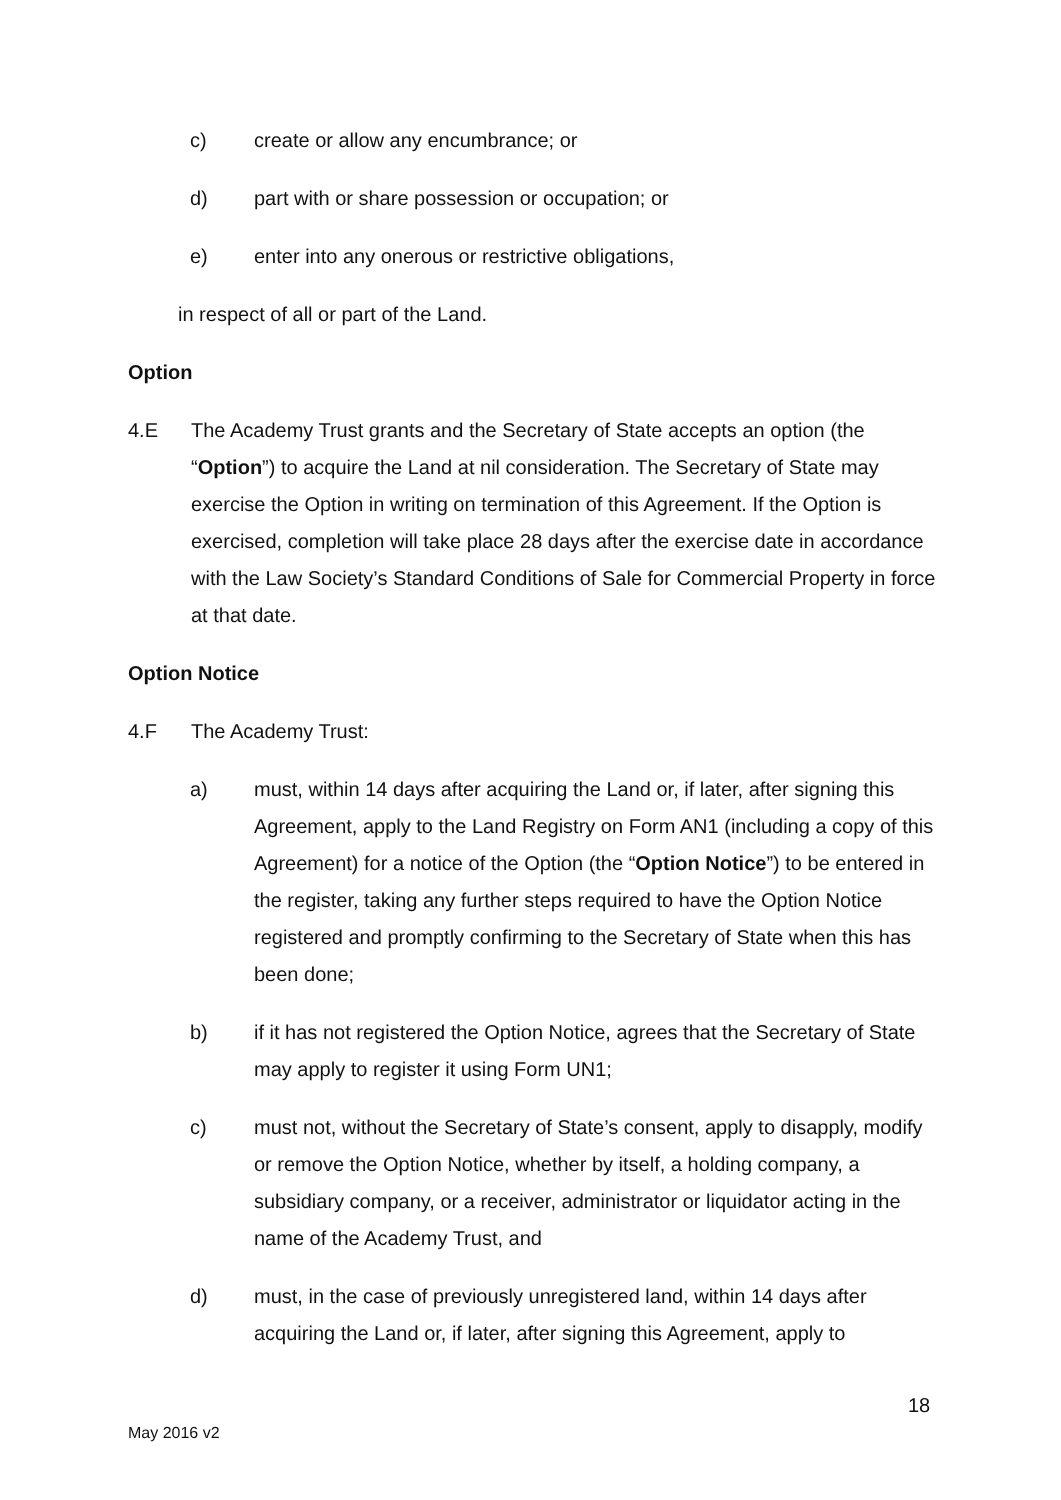c) create or allow any encumbrance; or
d) part with or share possession or occupation; or
e) enter into any onerous or restrictive obligations,
in respect of all or part of the Land.
Option
4.E The Academy Trust grants and the Secretary of State accepts an option (the “Option”) to acquire the Land at nil consideration. The Secretary of State may exercise the Option in writing on termination of this Agreement. If the Option is exercised, completion will take place 28 days after the exercise date in accordance with the Law Society’s Standard Conditions of Sale for Commercial Property in force at that date.
Option Notice
4.F The Academy Trust:
a) must, within 14 days after acquiring the Land or, if later, after signing this Agreement, apply to the Land Registry on Form AN1 (including a copy of this Agreement) for a notice of the Option (the “Option Notice”) to be entered in the register, taking any further steps required to have the Option Notice registered and promptly confirming to the Secretary of State when this has been done;
b) if it has not registered the Option Notice, agrees that the Secretary of State may apply to register it using Form UN1;
c) must not, without the Secretary of State’s consent, apply to disapply, modify or remove the Option Notice, whether by itself, a holding company, a subsidiary company, or a receiver, administrator or liquidator acting in the name of the Academy Trust, and
d) must, in the case of previously unregistered land, within 14 days after acquiring the Land or, if later, after signing this Agreement, apply to
18
May 2016 v2